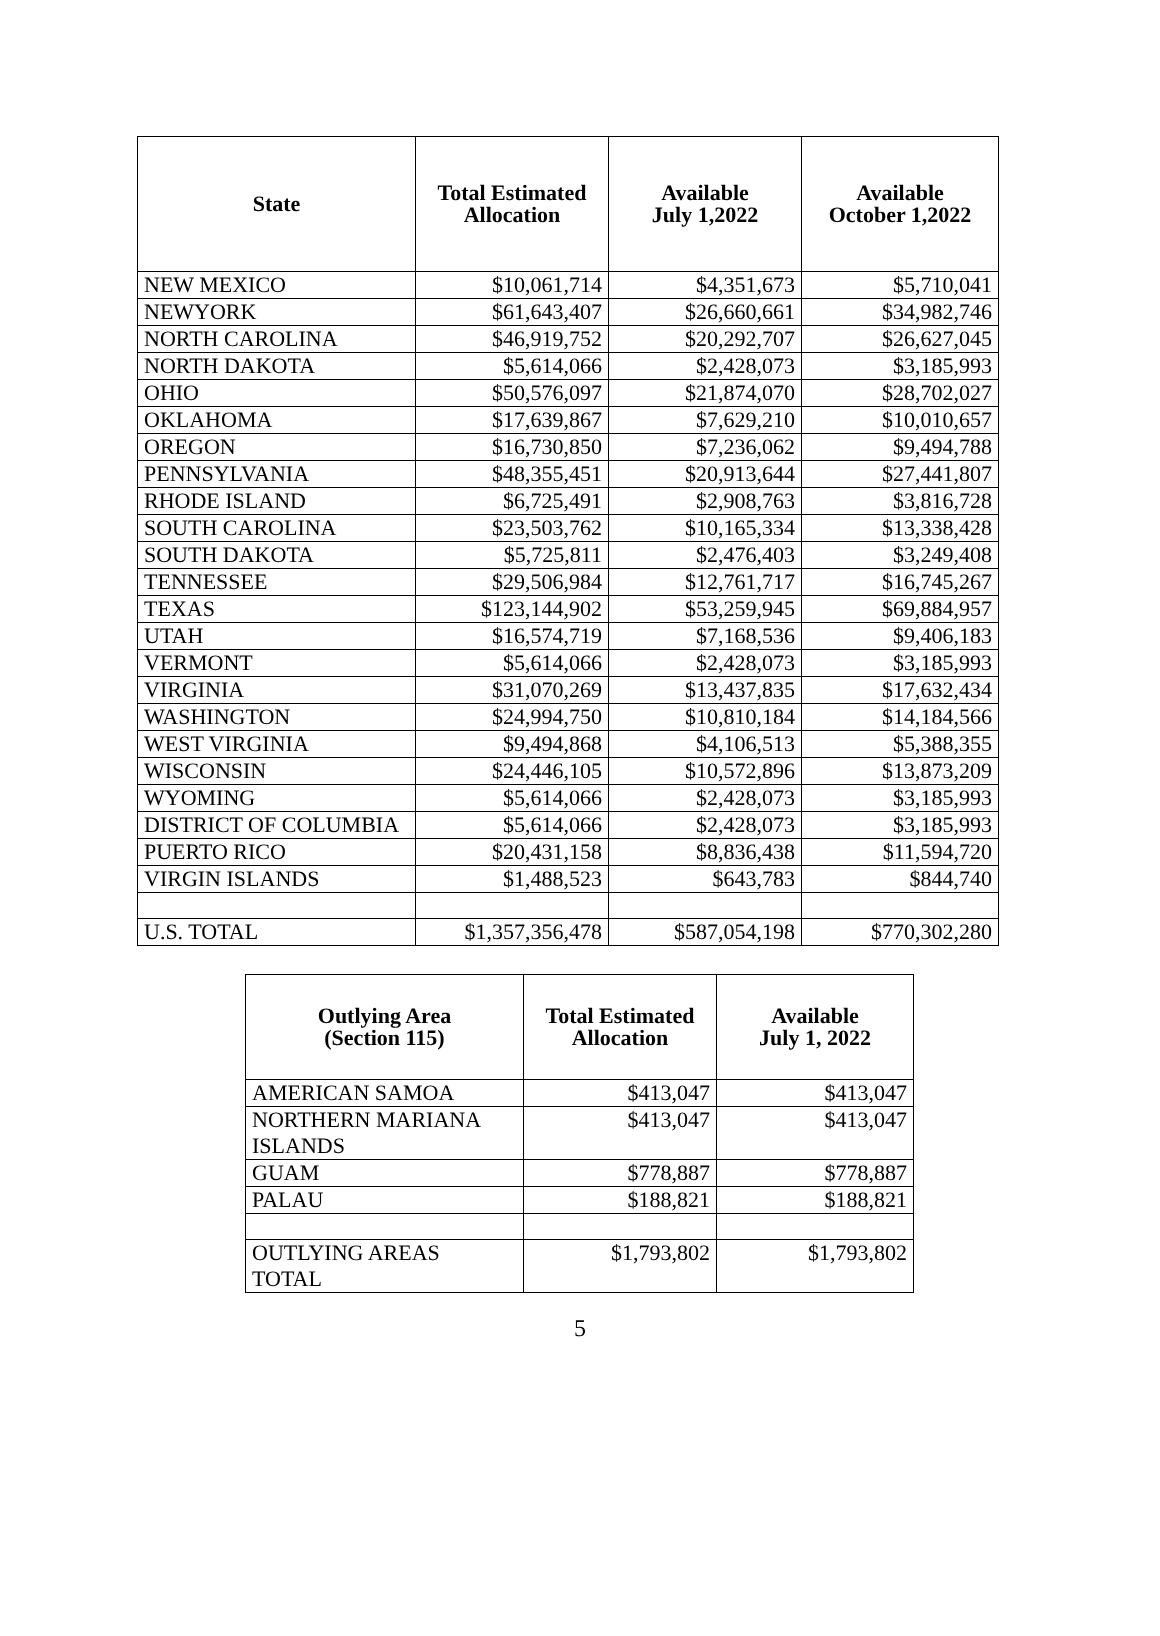| State | Total Estimated Allocation | Available July 1,2022 | Available October 1,2022 |
| --- | --- | --- | --- |
| NEW MEXICO | $10,061,714 | $4,351,673 | $5,710,041 |
| NEWYORK | $61,643,407 | $26,660,661 | $34,982,746 |
| NORTH CAROLINA | $46,919,752 | $20,292,707 | $26,627,045 |
| NORTH DAKOTA | $5,614,066 | $2,428,073 | $3,185,993 |
| OHIO | $50,576,097 | $21,874,070 | $28,702,027 |
| OKLAHOMA | $17,639,867 | $7,629,210 | $10,010,657 |
| OREGON | $16,730,850 | $7,236,062 | $9,494,788 |
| PENNSYLVANIA | $48,355,451 | $20,913,644 | $27,441,807 |
| RHODE ISLAND | $6,725,491 | $2,908,763 | $3,816,728 |
| SOUTH CAROLINA | $23,503,762 | $10,165,334 | $13,338,428 |
| SOUTH DAKOTA | $5,725,811 | $2,476,403 | $3,249,408 |
| TENNESSEE | $29,506,984 | $12,761,717 | $16,745,267 |
| TEXAS | $123,144,902 | $53,259,945 | $69,884,957 |
| UTAH | $16,574,719 | $7,168,536 | $9,406,183 |
| VERMONT | $5,614,066 | $2,428,073 | $3,185,993 |
| VIRGINIA | $31,070,269 | $13,437,835 | $17,632,434 |
| WASHINGTON | $24,994,750 | $10,810,184 | $14,184,566 |
| WEST VIRGINIA | $9,494,868 | $4,106,513 | $5,388,355 |
| WISCONSIN | $24,446,105 | $10,572,896 | $13,873,209 |
| WYOMING | $5,614,066 | $2,428,073 | $3,185,993 |
| DISTRICT OF COLUMBIA | $5,614,066 | $2,428,073 | $3,185,993 |
| PUERTO RICO | $20,431,158 | $8,836,438 | $11,594,720 |
| VIRGIN ISLANDS | $1,488,523 | $643,783 | $844,740 |
| U.S. TOTAL | $1,357,356,478 | $587,054,198 | $770,302,280 |
| Outlying Area (Section 115) | Total Estimated Allocation | Available July 1, 2022 |
| --- | --- | --- |
| AMERICAN SAMOA | $413,047 | $413,047 |
| NORTHERN MARIANA ISLANDS | $413,047 | $413,047 |
| GUAM | $778,887 | $778,887 |
| PALAU | $188,821 | $188,821 |
| OUTLYING AREAS TOTAL | $1,793,802 | $1,793,802 |
5